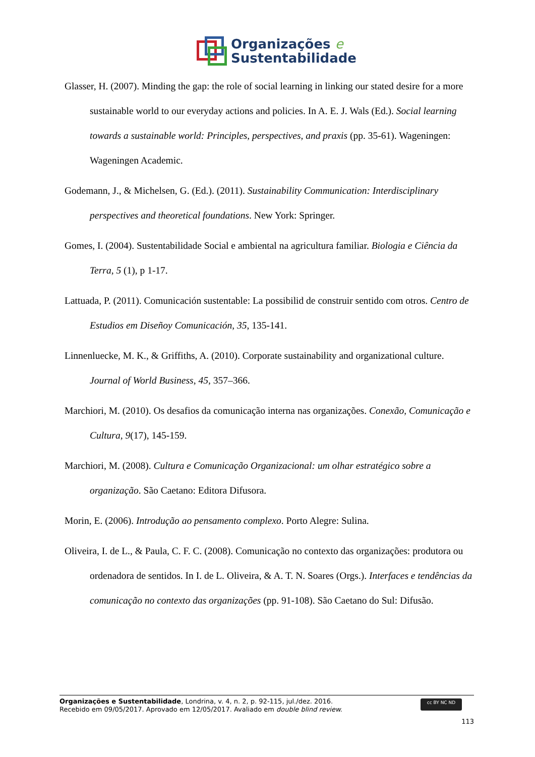Organizações e
Sustentabilidade
Glasser, H. (2007). Minding the gap: the role of social learning in linking our stated desire for a more sustainable world to our everyday actions and policies. In A. E. J. Wals (Ed.). Social learning towards a sustainable world: Principles, perspectives, and praxis (pp. 35-61). Wageningen: Wageningen Academic.
Godemann, J., & Michelsen, G. (Ed.). (2011). Sustainability Communication: Interdisciplinary perspectives and theoretical foundations. New York: Springer.
Gomes, I. (2004). Sustentabilidade Social e ambiental na agricultura familiar. Biologia e Ciência da Terra, 5 (1), p 1-17.
Lattuada, P. (2011). Comunicación sustentable: La possibilid de construir sentido com otros. Centro de Estudios em Diseñoy Comunicación, 35, 135-141.
Linnenluecke, M. K., & Griffiths, A. (2010). Corporate sustainability and organizational culture. Journal of World Business, 45, 357–366.
Marchiori, M. (2010). Os desafios da comunicação interna nas organizações. Conexão, Comunicação e Cultura, 9(17), 145-159.
Marchiori, M. (2008). Cultura e Comunicação Organizacional: um olhar estratégico sobre a organização. São Caetano: Editora Difusora.
Morin, E. (2006). Introdução ao pensamento complexo. Porto Alegre: Sulina.
Oliveira, I. de L., & Paula, C. F. C. (2008). Comunicação no contexto das organizações: produtora ou ordenadora de sentidos. In I. de L. Oliveira, & A. T. N. Soares (Orgs.). Interfaces e tendências da comunicação no contexto das organizações (pp. 91-108). São Caetano do Sul: Difusão.
cc BY NC ND
Organizações e Sustentabilidade, Londrina, v. 4, n. 2, p. 92-115, jul./dez. 2016.
Recebido em 09/05/2017. Aprovado em 12/05/2017. Avaliado em double blind review.
113